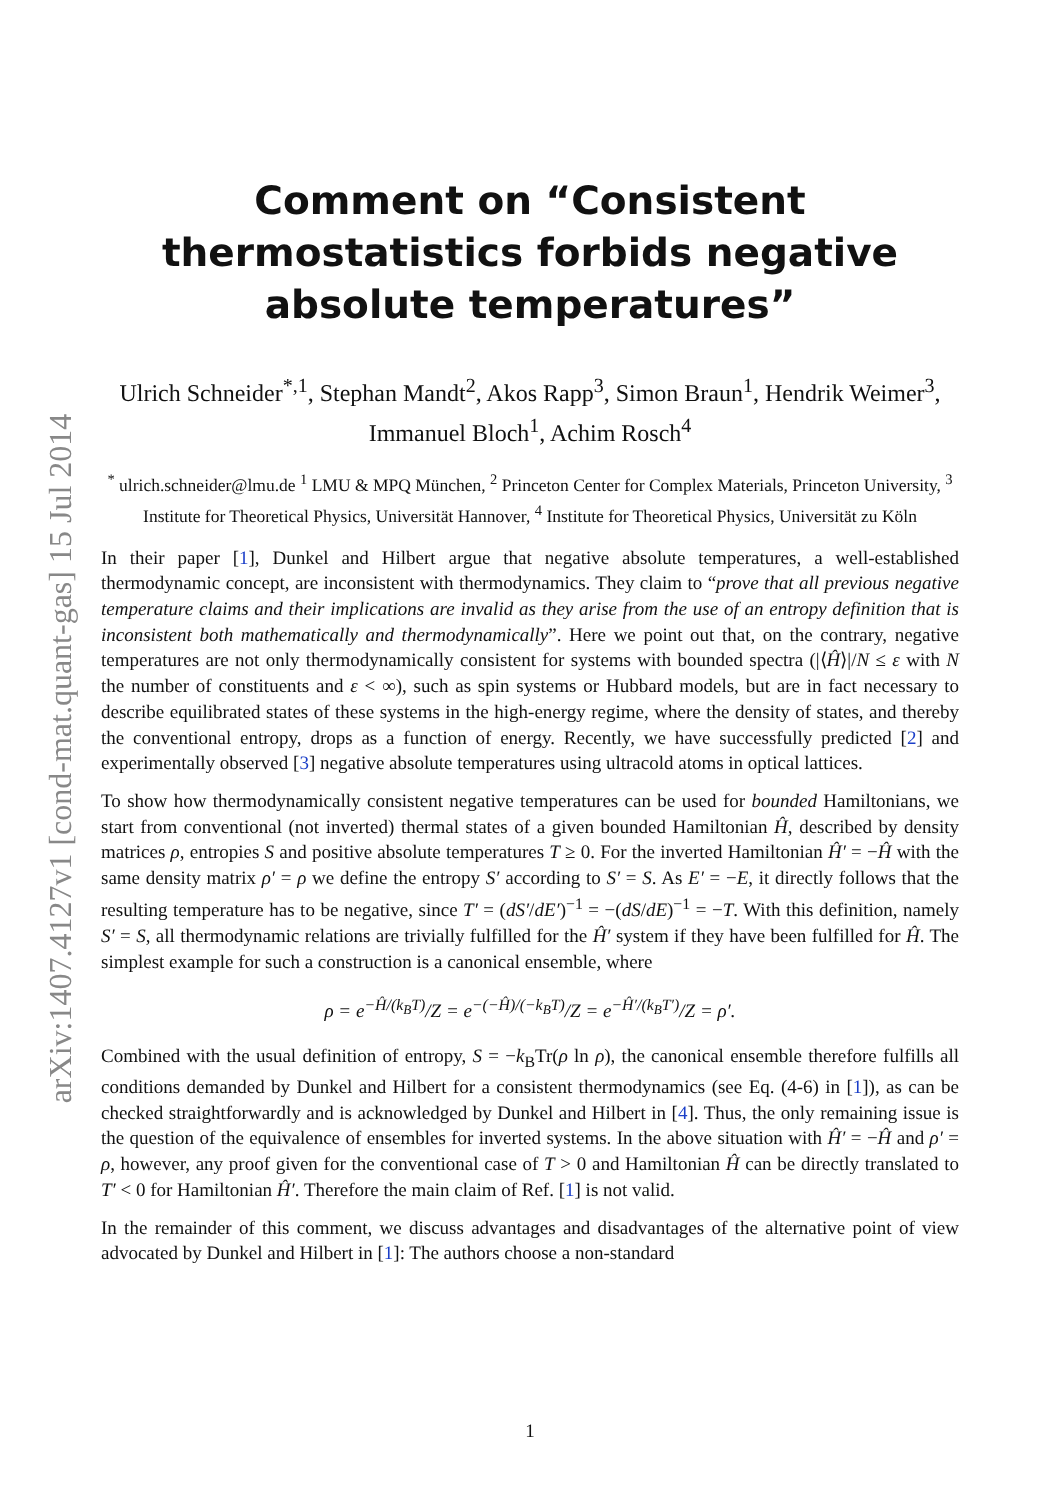arXiv:1407.4127v1 [cond-mat.quant-gas] 15 Jul 2014
Comment on “Consistent thermostatistics forbids negative absolute temperatures”
Ulrich Schneider<sup>*,1</sup>, Stephan Mandt<sup>2</sup>, Akos Rapp<sup>3</sup>, Simon Braun<sup>1</sup>, Hendrik Weimer<sup>3</sup>, Immanuel Bloch<sup>1</sup>, Achim Rosch<sup>4</sup>
<sup>*</sup> ulrich.schneider@lmu.de <sup>1</sup> LMU & MPQ München, <sup>2</sup> Princeton Center for Complex Materials, Princeton University, <sup>3</sup> Institute for Theoretical Physics, Universität Hannover, <sup>4</sup> Institute for Theoretical Physics, Universität zu Köln
In their paper [1], Dunkel and Hilbert argue that negative absolute temperatures, a well-established thermodynamic concept, are inconsistent with thermodynamics. They claim to “prove that all previous negative temperature claims and their implications are invalid as they arise from the use of an entropy definition that is inconsistent both mathematically and thermodynamically”. Here we point out that, on the contrary, negative temperatures are not only thermodynamically consistent for systems with bounded spectra (|⟨Ĥ⟩|/N ≤ ε with N the number of constituents and ε < ∞), such as spin systems or Hubbard models, but are in fact necessary to describe equilibrated states of these systems in the high-energy regime, where the density of states, and thereby the conventional entropy, drops as a function of energy. Recently, we have successfully predicted [2] and experimentally observed [3] negative absolute temperatures using ultracold atoms in optical lattices.
To show how thermodynamically consistent negative temperatures can be used for bounded Hamiltonians, we start from conventional (not inverted) thermal states of a given bounded Hamiltonian Ĥ, described by density matrices ρ, entropies S and positive absolute temperatures T ≥ 0. For the inverted Hamiltonian Ĥ′ = −Ĥ with the same density matrix ρ′ = ρ we define the entropy S′ according to S′ = S. As E′ = −E, it directly follows that the resulting temperature has to be negative, since T′ = (dS′/dE′)<sup>−1</sup> = −(dS/dE)<sup>−1</sup> = −T. With this definition, namely S′ = S, all thermodynamic relations are trivially fulfilled for the Ĥ′ system if they have been fulfilled for Ĥ. The simplest example for such a construction is a canonical ensemble, where
ρ = e<sup>−Ĥ/(k<sub>B</sub>T)</sup>/Z = e<sup>−(−Ĥ)/(−k<sub>B</sub>T)</sup>/Z = e<sup>−Ĥ′/(k<sub>B</sub>T′)</sup>/Z = ρ′.
Combined with the usual definition of entropy, S = −k<sub>B</sub>Tr(ρ ln ρ), the canonical ensemble therefore fulfills all conditions demanded by Dunkel and Hilbert for a consistent thermodynamics (see Eq. (4-6) in [1]), as can be checked straightforwardly and is acknowledged by Dunkel and Hilbert in [4]. Thus, the only remaining issue is the question of the equivalence of ensembles for inverted systems. In the above situation with Ĥ′ = −Ĥ and ρ′ = ρ, however, any proof given for the conventional case of T > 0 and Hamiltonian Ĥ can be directly translated to T′ < 0 for Hamiltonian Ĥ′. Therefore the main claim of Ref. [1] is not valid.
In the remainder of this comment, we discuss advantages and disadvantages of the alternative point of view advocated by Dunkel and Hilbert in [1]: The authors choose a non-standard
1